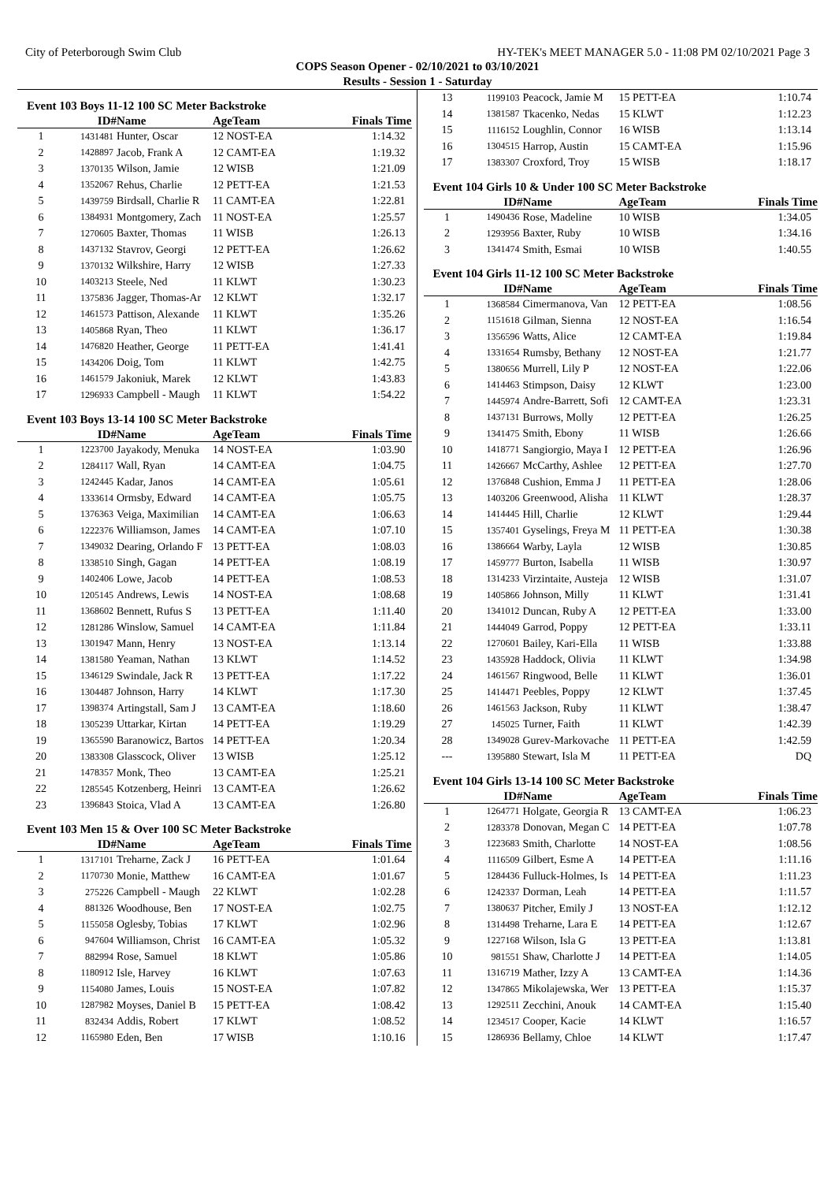City of Peterborough Swim Club HY-TEK's MEET MANAGER 5.0 - 11:08 PM 02/10/2021 Page 3
COPS Season Opener - 02/10/2021 to 03/10/2021
Results - Session 1 - Saturday
Event 103 Boys 11-12 100 SC Meter Backstroke
| | ID# | Name | AgeTeam | Finals Time |
| --- | --- | --- | --- | --- |
| 1 | 1431481 | Hunter, Oscar | 12 NOST-EA | 1:14.32 |
| 2 | 1428897 | Jacob, Frank A | 12 CAMT-EA | 1:19.32 |
| 3 | 1370135 | Wilson, Jamie | 12 WISB | 1:21.09 |
| 4 | 1352067 | Rehus, Charlie | 12 PETT-EA | 1:21.53 |
| 5 | 1439759 | Birdsall, Charlie R | 11 CAMT-EA | 1:22.81 |
| 6 | 1384931 | Montgomery, Zach | 11 NOST-EA | 1:25.57 |
| 7 | 1270605 | Baxter, Thomas | 11 WISB | 1:26.13 |
| 8 | 1437132 | Stavrov, Georgi | 12 PETT-EA | 1:26.62 |
| 9 | 1370132 | Wilkshire, Harry | 12 WISB | 1:27.33 |
| 10 | 1403213 | Steele, Ned | 11 KLWT | 1:30.23 |
| 11 | 1375836 | Jagger, Thomas-Ar | 12 KLWT | 1:32.17 |
| 12 | 1461573 | Pattison, Alexande | 11 KLWT | 1:35.26 |
| 13 | 1405868 | Ryan, Theo | 11 KLWT | 1:36.17 |
| 14 | 1476820 | Heather, George | 11 PETT-EA | 1:41.41 |
| 15 | 1434206 | Doig, Tom | 11 KLWT | 1:42.75 |
| 16 | 1461579 | Jakoniuk, Marek | 12 KLWT | 1:43.83 |
| 17 | 1296933 | Campbell - Maugh | 11 KLWT | 1:54.22 |
Event 103 Boys 13-14 100 SC Meter Backstroke
| | ID# | Name | AgeTeam | Finals Time |
| --- | --- | --- | --- | --- |
| 1 | 1223700 | Jayakody, Menuka | 14 NOST-EA | 1:03.90 |
| 2 | 1284117 | Wall, Ryan | 14 CAMT-EA | 1:04.75 |
| 3 | 1242445 | Kadar, Janos | 14 CAMT-EA | 1:05.61 |
| 4 | 1333614 | Ormsby, Edward | 14 CAMT-EA | 1:05.75 |
| 5 | 1376363 | Veiga, Maximilian | 14 CAMT-EA | 1:06.63 |
| 6 | 1222376 | Williamson, James | 14 CAMT-EA | 1:07.10 |
| 7 | 1349032 | Dearing, Orlando F | 13 PETT-EA | 1:08.03 |
| 8 | 1338510 | Singh, Gagan | 14 PETT-EA | 1:08.19 |
| 9 | 1402406 | Lowe, Jacob | 14 PETT-EA | 1:08.53 |
| 10 | 1205145 | Andrews, Lewis | 14 NOST-EA | 1:08.68 |
| 11 | 1368602 | Bennett, Rufus S | 13 PETT-EA | 1:11.40 |
| 12 | 1281286 | Winslow, Samuel | 14 CAMT-EA | 1:11.84 |
| 13 | 1301947 | Mann, Henry | 13 NOST-EA | 1:13.14 |
| 14 | 1381580 | Yeaman, Nathan | 13 KLWT | 1:14.52 |
| 15 | 1346129 | Swindale, Jack R | 13 PETT-EA | 1:17.22 |
| 16 | 1304487 | Johnson, Harry | 14 KLWT | 1:17.30 |
| 17 | 1398374 | Artingstall, Sam J | 13 CAMT-EA | 1:18.60 |
| 18 | 1305239 | Uttarkar, Kirtan | 14 PETT-EA | 1:19.29 |
| 19 | 1365590 | Baranowicz, Bartos | 14 PETT-EA | 1:20.34 |
| 20 | 1383308 | Glasscock, Oliver | 13 WISB | 1:25.12 |
| 21 | 1478357 | Monk, Theo | 13 CAMT-EA | 1:25.21 |
| 22 | 1285545 | Kotzenberg, Heinri | 13 CAMT-EA | 1:26.62 |
| 23 | 1396843 | Stoica, Vlad A | 13 CAMT-EA | 1:26.80 |
Event 103 Men 15 & Over 100 SC Meter Backstroke
| | ID# | Name | AgeTeam | Finals Time |
| --- | --- | --- | --- | --- |
| 1 | 1317101 | Treharne, Zack J | 16 PETT-EA | 1:01.64 |
| 2 | 1170730 | Monie, Matthew | 16 CAMT-EA | 1:01.67 |
| 3 | 275226 | Campbell - Maugh | 22 KLWT | 1:02.28 |
| 4 | 881326 | Woodhouse, Ben | 17 NOST-EA | 1:02.75 |
| 5 | 1155058 | Oglesby, Tobias | 17 KLWT | 1:02.96 |
| 6 | 947604 | Williamson, Christ | 16 CAMT-EA | 1:05.32 |
| 7 | 882994 | Rose, Samuel | 18 KLWT | 1:05.86 |
| 8 | 1180912 | Isle, Harvey | 16 KLWT | 1:07.63 |
| 9 | 1154080 | James, Louis | 15 NOST-EA | 1:07.82 |
| 10 | 1287982 | Moyses, Daniel B | 15 PETT-EA | 1:08.42 |
| 11 | 832434 | Addis, Robert | 17 KLWT | 1:08.52 |
| 12 | 1165980 | Eden, Ben | 17 WISB | 1:10.16 |
| 13 | 1199103 | Peacock, Jamie M | 15 PETT-EA | 1:10.74 |
| 14 | 1381587 | Tkacenko, Nedas | 15 KLWT | 1:12.23 |
| 15 | 1116152 | Loughlin, Connor | 16 WISB | 1:13.14 |
| 16 | 1304515 | Harrop, Austin | 15 CAMT-EA | 1:15.96 |
| 17 | 1383307 | Croxford, Troy | 15 WISB | 1:18.17 |
Event 104 Girls 10 & Under 100 SC Meter Backstroke
| | ID# | Name | AgeTeam | Finals Time |
| --- | --- | --- | --- | --- |
| 1 | 1490436 | Rose, Madeline | 10 WISB | 1:34.05 |
| 2 | 1293956 | Baxter, Ruby | 10 WISB | 1:34.16 |
| 3 | 1341474 | Smith, Esmai | 10 WISB | 1:40.55 |
Event 104 Girls 11-12 100 SC Meter Backstroke
| | ID# | Name | AgeTeam | Finals Time |
| --- | --- | --- | --- | --- |
| 1 | 1368584 | Cimermanova, Van | 12 PETT-EA | 1:08.56 |
| 2 | 1151618 | Gilman, Sienna | 12 NOST-EA | 1:16.54 |
| 3 | 1356596 | Watts, Alice | 12 CAMT-EA | 1:19.84 |
| 4 | 1331654 | Rumsby, Bethany | 12 NOST-EA | 1:21.77 |
| 5 | 1380656 | Murrell, Lily P | 12 NOST-EA | 1:22.06 |
| 6 | 1414463 | Stimpson, Daisy | 12 KLWT | 1:23.00 |
| 7 | 1445974 | Andre-Barrett, Sofi | 12 CAMT-EA | 1:23.31 |
| 8 | 1437131 | Burrows, Molly | 12 PETT-EA | 1:26.25 |
| 9 | 1341475 | Smith, Ebony | 11 WISB | 1:26.66 |
| 10 | 1418771 | Sangiorgio, Maya I | 12 PETT-EA | 1:26.96 |
| 11 | 1426667 | McCarthy, Ashlee | 12 PETT-EA | 1:27.70 |
| 12 | 1376848 | Cushion, Emma J | 11 PETT-EA | 1:28.06 |
| 13 | 1403206 | Greenwood, Alisha | 11 KLWT | 1:28.37 |
| 14 | 1414445 | Hill, Charlie | 12 KLWT | 1:29.44 |
| 15 | 1357401 | Gyselings, Freya M | 11 PETT-EA | 1:30.38 |
| 16 | 1386664 | Warby, Layla | 12 WISB | 1:30.85 |
| 17 | 1459777 | Burton, Isabella | 11 WISB | 1:30.97 |
| 18 | 1314233 | Virzintaite, Austeja | 12 WISB | 1:31.07 |
| 19 | 1405866 | Johnson, Milly | 11 KLWT | 1:31.41 |
| 20 | 1341012 | Duncan, Ruby A | 12 PETT-EA | 1:33.00 |
| 21 | 1444049 | Garrod, Poppy | 12 PETT-EA | 1:33.11 |
| 22 | 1270601 | Bailey, Kari-Ella | 11 WISB | 1:33.88 |
| 23 | 1435928 | Haddock, Olivia | 11 KLWT | 1:34.98 |
| 24 | 1461567 | Ringwood, Belle | 11 KLWT | 1:36.01 |
| 25 | 1414471 | Peebles, Poppy | 12 KLWT | 1:37.45 |
| 26 | 1461563 | Jackson, Ruby | 11 KLWT | 1:38.47 |
| 27 | 145025 | Turner, Faith | 11 KLWT | 1:42.39 |
| 28 | 1349028 | Gurev-Markovache | 11 PETT-EA | 1:42.59 |
| --- | 1395880 | Stewart, Isla M | 11 PETT-EA | DQ |
Event 104 Girls 13-14 100 SC Meter Backstroke
| | ID# | Name | AgeTeam | Finals Time |
| --- | --- | --- | --- | --- |
| 1 | 1264771 | Holgate, Georgia R | 13 CAMT-EA | 1:06.23 |
| 2 | 1283378 | Donovan, Megan C | 14 PETT-EA | 1:07.78 |
| 3 | 1223683 | Smith, Charlotte | 14 NOST-EA | 1:08.56 |
| 4 | 1116509 | Gilbert, Esme A | 14 PETT-EA | 1:11.16 |
| 5 | 1284436 | Fulluck-Holmes, Is | 14 PETT-EA | 1:11.23 |
| 6 | 1242337 | Dorman, Leah | 14 PETT-EA | 1:11.57 |
| 7 | 1380637 | Pitcher, Emily J | 13 NOST-EA | 1:12.12 |
| 8 | 1314498 | Treharne, Lara E | 14 PETT-EA | 1:12.67 |
| 9 | 1227168 | Wilson, Isla G | 13 PETT-EA | 1:13.81 |
| 10 | 981551 | Shaw, Charlotte J | 14 PETT-EA | 1:14.05 |
| 11 | 1316719 | Mather, Izzy A | 13 CAMT-EA | 1:14.36 |
| 12 | 1347865 | Mikolajewska, Wer | 13 PETT-EA | 1:15.37 |
| 13 | 1292511 | Zecchini, Anouk | 14 CAMT-EA | 1:15.40 |
| 14 | 1234517 | Cooper, Kacie | 14 KLWT | 1:16.57 |
| 15 | 1286936 | Bellamy, Chloe | 14 KLWT | 1:17.47 |